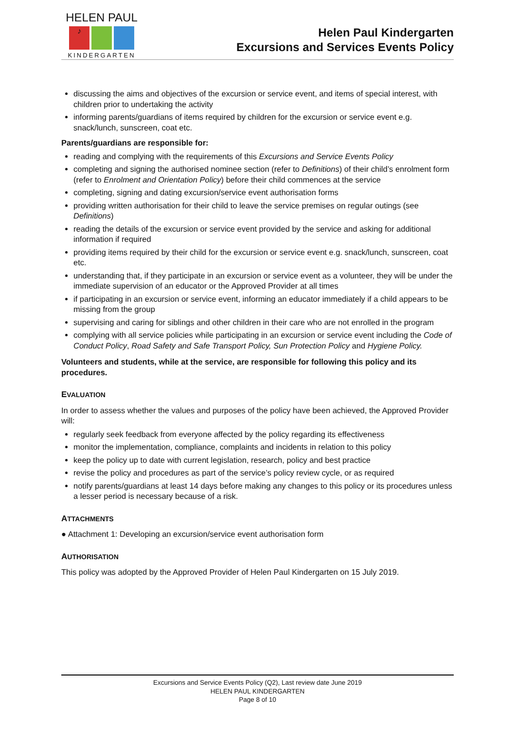HELEN PAUL
♪
KINDERGARTEN
Helen Paul Kindergarten
Excursions and Services Events Policy
discussing the aims and objectives of the excursion or service event, and items of special interest, with children prior to undertaking the activity
informing parents/guardians of items required by children for the excursion or service event e.g. snack/lunch, sunscreen, coat etc.
Parents/guardians are responsible for:
reading and complying with the requirements of this Excursions and Service Events Policy
completing and signing the authorised nominee section (refer to Definitions) of their child’s enrolment form (refer to Enrolment and Orientation Policy) before their child commences at the service
completing, signing and dating excursion/service event authorisation forms
providing written authorisation for their child to leave the service premises on regular outings (see Definitions)
reading the details of the excursion or service event provided by the service and asking for additional information if required
providing items required by their child for the excursion or service event e.g. snack/lunch, sunscreen, coat etc.
understanding that, if they participate in an excursion or service event as a volunteer, they will be under the immediate supervision of an educator or the Approved Provider at all times
if participating in an excursion or service event, informing an educator immediately if a child appears to be missing from the group
supervising and caring for siblings and other children in their care who are not enrolled in the program
complying with all service policies while participating in an excursion or service event including the Code of Conduct Policy, Road Safety and Safe Transport Policy, Sun Protection Policy and Hygiene Policy.
Volunteers and students, while at the service, are responsible for following this policy and its procedures.
EVALUATION
In order to assess whether the values and purposes of the policy have been achieved, the Approved Provider will:
regularly seek feedback from everyone affected by the policy regarding its effectiveness
monitor the implementation, compliance, complaints and incidents in relation to this policy
keep the policy up to date with current legislation, research, policy and best practice
revise the policy and procedures as part of the service’s policy review cycle, or as required
notify parents/guardians at least 14 days before making any changes to this policy or its procedures unless a lesser period is necessary because of a risk.
ATTACHMENTS
● Attachment 1: Developing an excursion/service event authorisation form
AUTHORISATION
This policy was adopted by the Approved Provider of Helen Paul Kindergarten on 15 July 2019.
Excursions and Service Events Policy (Q2), Last review date June 2019
HELEN PAUL KINDERGARTEN
Page 8 of 10